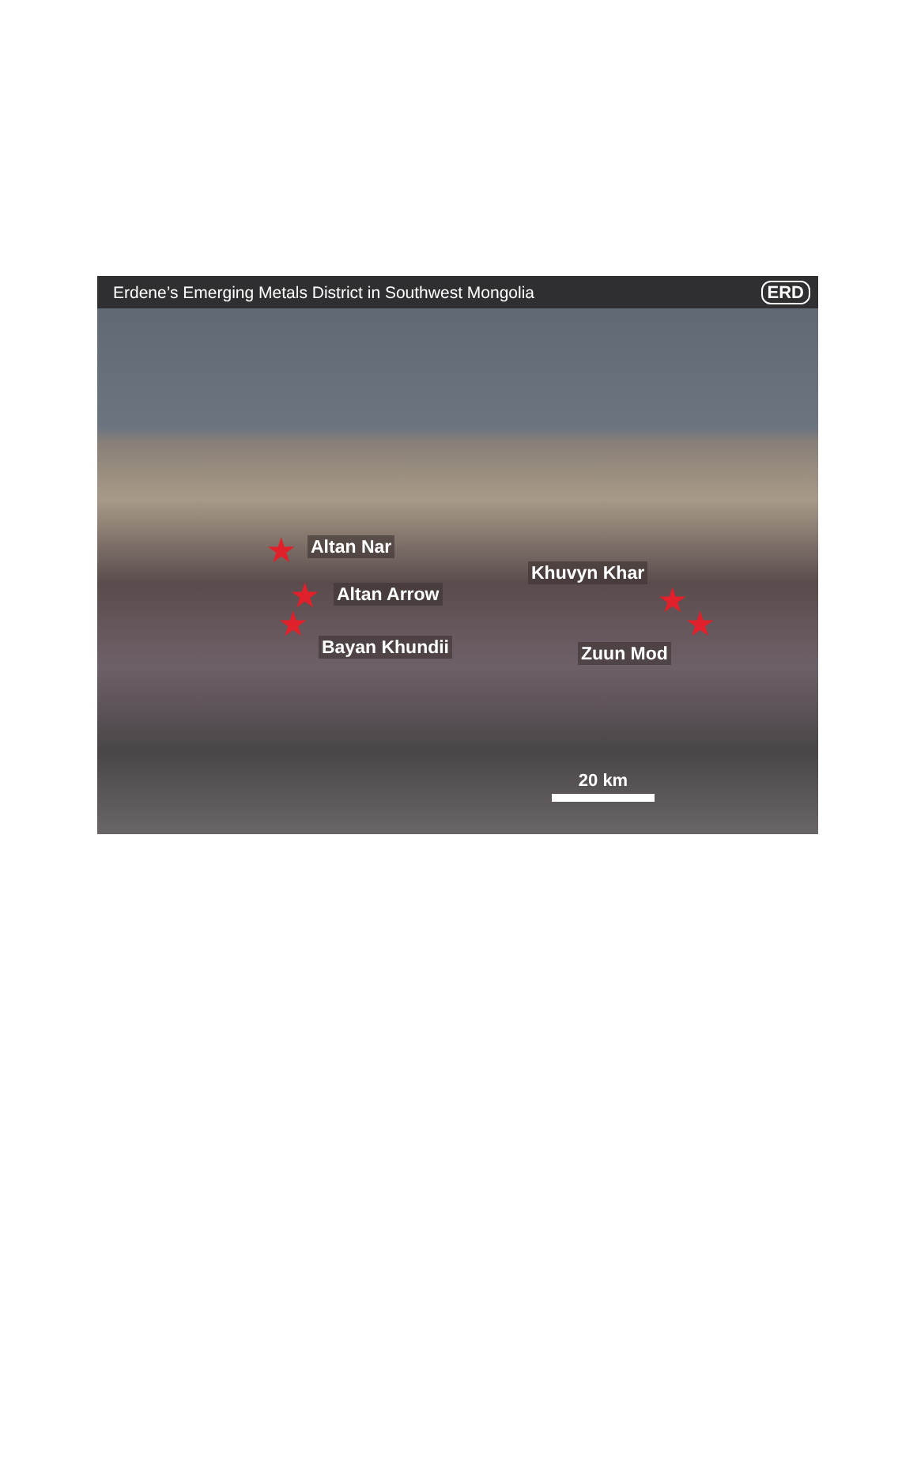Erdene’s Emerging Metals District in Southwest Mongolia ERD
★ Altan Nar
★ Altan Arrow
★ Bayan Khundii
Khuvyn Khar
★
★
Zuun Mod
20 km